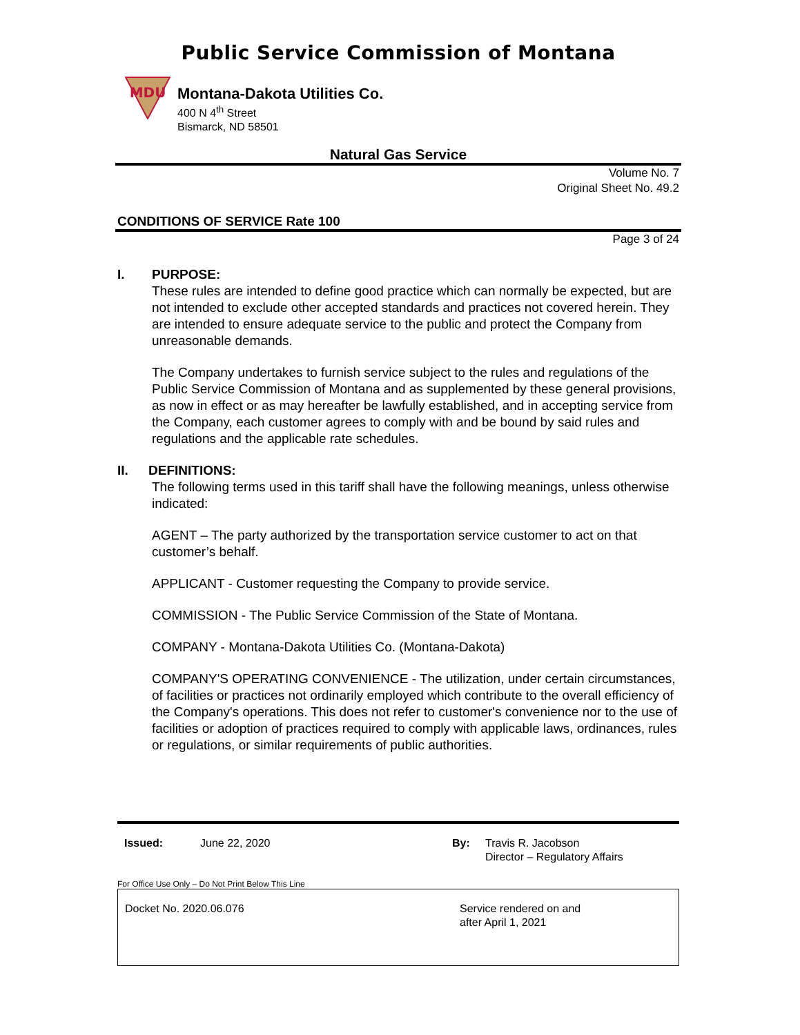Public Service Commission of Montana
MDU
Montana-Dakota Utilities Co.
400 N 4<sup>th</sup> Street
Bismarck, ND 58501
Natural Gas Service
Volume No. 7
Original Sheet No. 49.2
CONDITIONS OF SERVICE Rate 100
Page 3 of 24
I. PURPOSE:
These rules are intended to define good practice which can normally be expected, but are not intended to exclude other accepted standards and practices not covered herein. They are intended to ensure adequate service to the public and protect the Company from unreasonable demands.
The Company undertakes to furnish service subject to the rules and regulations of the Public Service Commission of Montana and as supplemented by these general provisions, as now in effect or as may hereafter be lawfully established, and in accepting service from the Company, each customer agrees to comply with and be bound by said rules and regulations and the applicable rate schedules.
II. DEFINITIONS:
The following terms used in this tariff shall have the following meanings, unless otherwise indicated:
AGENT – The party authorized by the transportation service customer to act on that customer’s behalf.
APPLICANT - Customer requesting the Company to provide service.
COMMISSION - The Public Service Commission of the State of Montana.
COMPANY - Montana-Dakota Utilities Co. (Montana-Dakota)
COMPANY'S OPERATING CONVENIENCE - The utilization, under certain circumstances, of facilities or practices not ordinarily employed which contribute to the overall efficiency of the Company's operations. This does not refer to customer's convenience nor to the use of facilities or adoption of practices required to comply with applicable laws, ordinances, rules or regulations, or similar requirements of public authorities.
Issued: June 22, 2020 By: Travis R. Jacobson
Director – Regulatory Affairs
For Office Use Only – Do Not Print Below This Line
Docket No. 2020.06.076 Service rendered on and
after April 1, 2021